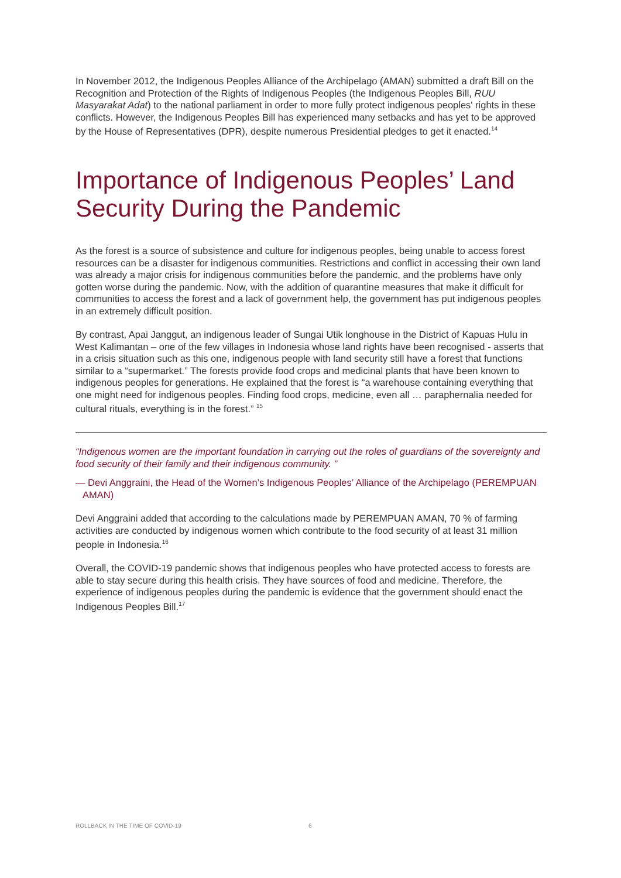In November 2012, the Indigenous Peoples Alliance of the Archipelago (AMAN) submitted a draft Bill on the Recognition and Protection of the Rights of Indigenous Peoples (the Indigenous Peoples Bill, RUU Masyarakat Adat) to the national parliament in order to more fully protect indigenous peoples' rights in these conflicts. However, the Indigenous Peoples Bill has experienced many setbacks and has yet to be approved by the House of Representatives (DPR), despite numerous Presidential pledges to get it enacted.<sup>14</sup>
Importance of Indigenous Peoples’ Land Security During the Pandemic
As the forest is a source of subsistence and culture for indigenous peoples, being unable to access forest resources can be a disaster for indigenous communities. Restrictions and conflict in accessing their own land was already a major crisis for indigenous communities before the pandemic, and the problems have only gotten worse during the pandemic. Now, with the addition of quarantine measures that make it difficult for communities to access the forest and a lack of government help, the government has put indigenous peoples in an extremely difficult position.
By contrast, Apai Janggut, an indigenous leader of Sungai Utik longhouse in the District of Kapuas Hulu in West Kalimantan – one of the few villages in Indonesia whose land rights have been recognised - asserts that in a crisis situation such as this one, indigenous people with land security still have a forest that functions similar to a “supermarket.” The forests provide food crops and medicinal plants that have been known to indigenous peoples for generations. He explained that the forest is “a warehouse containing everything that one might need for indigenous peoples. Finding food crops, medicine, even all … paraphernalia needed for cultural rituals, everything is in the forest.” <sup>15</sup>
“Indigenous women are the important foundation in carrying out the roles of guardians of the sovereignty and food security of their family and their indigenous community. ”
— Devi Anggraini, the Head of the Women’s Indigenous Peoples’ Alliance of the Archipelago (PEREMPUAN AMAN)
Devi Anggraini added that according to the calculations made by PEREMPUAN AMAN, 70 % of farming activities are conducted by indigenous women which contribute to the food security of at least 31 million people in Indonesia.<sup>16</sup>
Overall, the COVID-19 pandemic shows that indigenous peoples who have protected access to forests are able to stay secure during this health crisis. They have sources of food and medicine. Therefore, the experience of indigenous peoples during the pandemic is evidence that the government should enact the Indigenous Peoples Bill.<sup>17</sup>
ROLLBACK IN THE TIME OF COVID-19 6